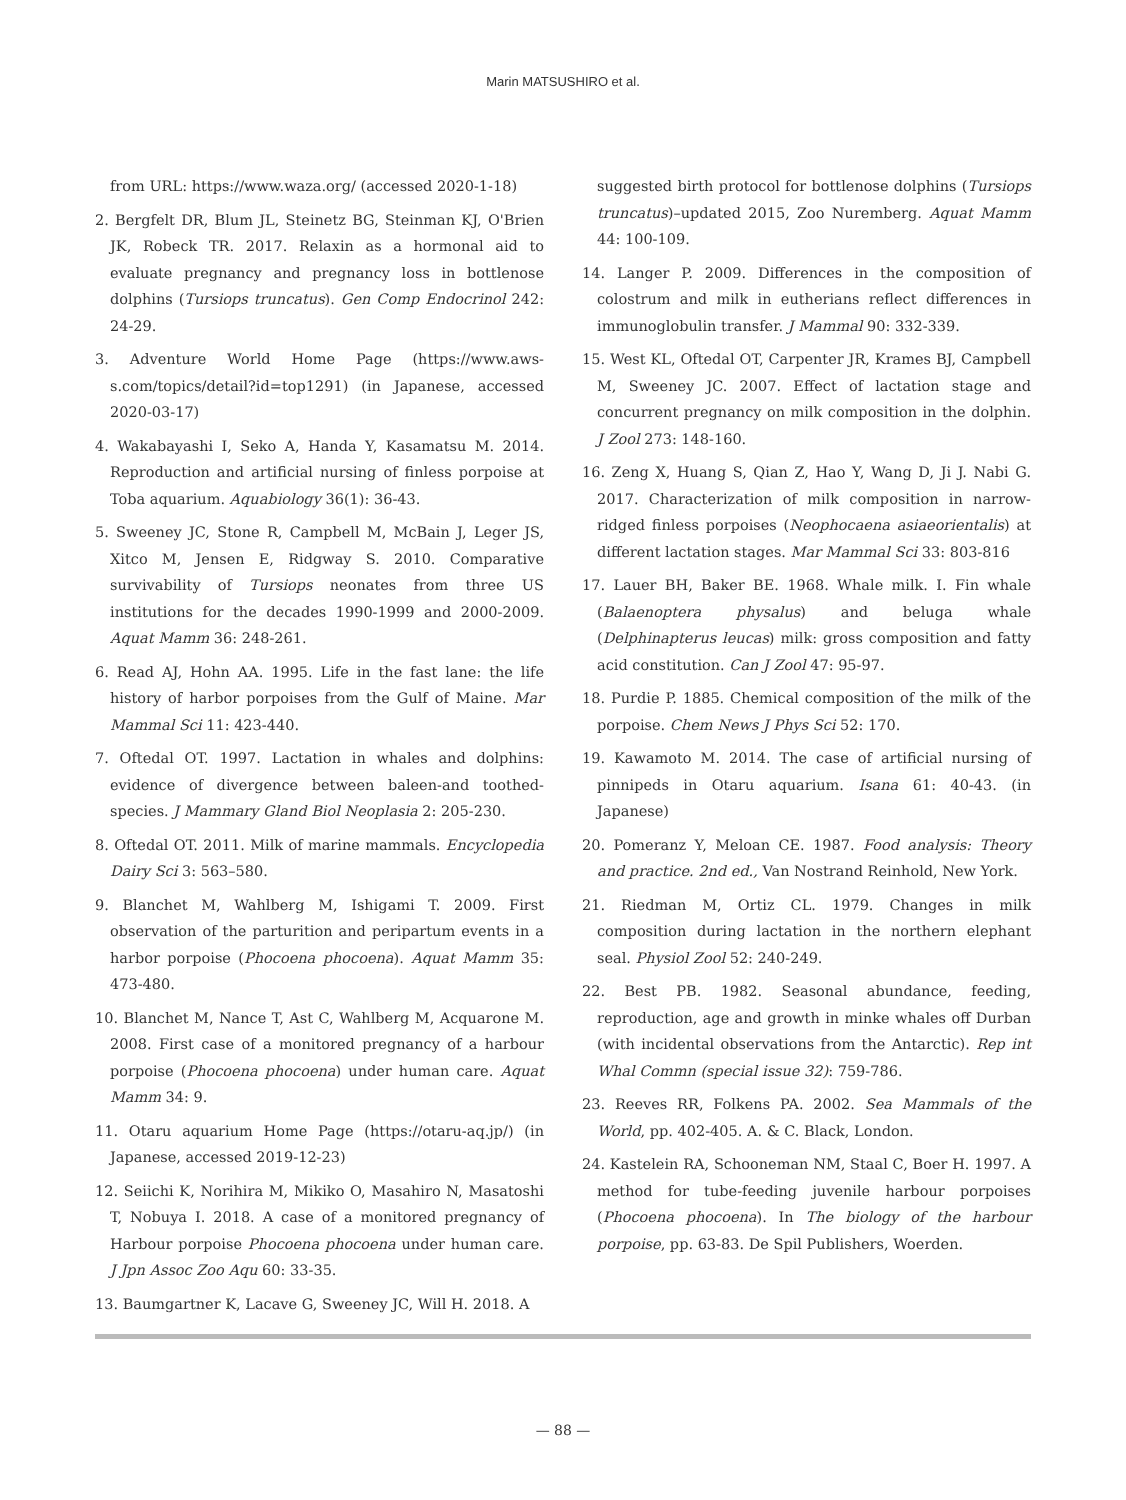Marin MATSUSHIRO et al.
from URL: https://www.waza.org/ (accessed 2020-1-18)
2. Bergfelt DR, Blum JL, Steinetz BG, Steinman KJ, O'Brien JK, Robeck TR. 2017. Relaxin as a hormonal aid to evaluate pregnancy and pregnancy loss in bottlenose dolphins (Tursiops truncatus). Gen Comp Endocrinol 242: 24-29.
3. Adventure World Home Page (https://www.aws-s.com/topics/detail?id=top1291) (in Japanese, accessed 2020-03-17)
4. Wakabayashi I, Seko A, Handa Y, Kasamatsu M. 2014. Reproduction and artificial nursing of finless porpoise at Toba aquarium. Aquabiology 36(1): 36-43.
5. Sweeney JC, Stone R, Campbell M, McBain J, Leger JS, Xitco M, Jensen E, Ridgway S. 2010. Comparative survivability of Tursiops neonates from three US institutions for the decades 1990-1999 and 2000-2009. Aquat Mamm 36: 248-261.
6. Read AJ, Hohn AA. 1995. Life in the fast lane: the life history of harbor porpoises from the Gulf of Maine. Mar Mammal Sci 11: 423-440.
7. Oftedal OT. 1997. Lactation in whales and dolphins: evidence of divergence between baleen-and toothed-species. J Mammary Gland Biol Neoplasia 2: 205-230.
8. Oftedal OT. 2011. Milk of marine mammals. Encyclopedia Dairy Sci 3: 563–580.
9. Blanchet M, Wahlberg M, Ishigami T. 2009. First observation of the parturition and peripartum events in a harbor porpoise (Phocoena phocoena). Aquat Mamm 35: 473-480.
10. Blanchet M, Nance T, Ast C, Wahlberg M, Acquarone M. 2008. First case of a monitored pregnancy of a harbour porpoise (Phocoena phocoena) under human care. Aquat Mamm 34: 9.
11. Otaru aquarium Home Page (https://otaru-aq.jp/) (in Japanese, accessed 2019-12-23)
12. Seiichi K, Norihira M, Mikiko O, Masahiro N, Masatoshi T, Nobuya I. 2018. A case of a monitored pregnancy of Harbour porpoise Phocoena phocoena under human care. J Jpn Assoc Zoo Aqu 60: 33-35.
13. Baumgartner K, Lacave G, Sweeney JC, Will H. 2018. A
suggested birth protocol for bottlenose dolphins (Tursiops truncatus)–updated 2015, Zoo Nuremberg. Aquat Mamm 44: 100-109.
14. Langer P. 2009. Differences in the composition of colostrum and milk in eutherians reflect differences in immunoglobulin transfer. J Mammal 90: 332-339.
15. West KL, Oftedal OT, Carpenter JR, Krames BJ, Campbell M, Sweeney JC. 2007. Effect of lactation stage and concurrent pregnancy on milk composition in the dolphin. J Zool 273: 148-160.
16. Zeng X, Huang S, Qian Z, Hao Y, Wang D, Ji J. Nabi G. 2017. Characterization of milk composition in narrow-ridged finless porpoises (Neophocaena asiaeorientalis) at different lactation stages. Mar Mammal Sci 33: 803-816
17. Lauer BH, Baker BE. 1968. Whale milk. I. Fin whale (Balaenoptera physalus) and beluga whale (Delphinapterus leucas) milk: gross composition and fatty acid constitution. Can J Zool 47: 95-97.
18. Purdie P. 1885. Chemical composition of the milk of the porpoise. Chem News J Phys Sci 52: 170.
19. Kawamoto M. 2014. The case of artificial nursing of pinnipeds in Otaru aquarium. Isana 61: 40-43. (in Japanese)
20. Pomeranz Y, Meloan CE. 1987. Food analysis: Theory and practice. 2nd ed., Van Nostrand Reinhold, New York.
21. Riedman M, Ortiz CL. 1979. Changes in milk composition during lactation in the northern elephant seal. Physiol Zool 52: 240-249.
22. Best PB. 1982. Seasonal abundance, feeding, reproduction, age and growth in minke whales off Durban (with incidental observations from the Antarctic). Rep int Whal Commn (special issue 32): 759-786.
23. Reeves RR, Folkens PA. 2002. Sea Mammals of the World, pp. 402-405. A. & C. Black, London.
24. Kastelein RA, Schooneman NM, Staal C, Boer H. 1997. A method for tube-feeding juvenile harbour porpoises (Phocoena phocoena). In The biology of the harbour porpoise, pp. 63-83. De Spil Publishers, Woerden.
— 88 —